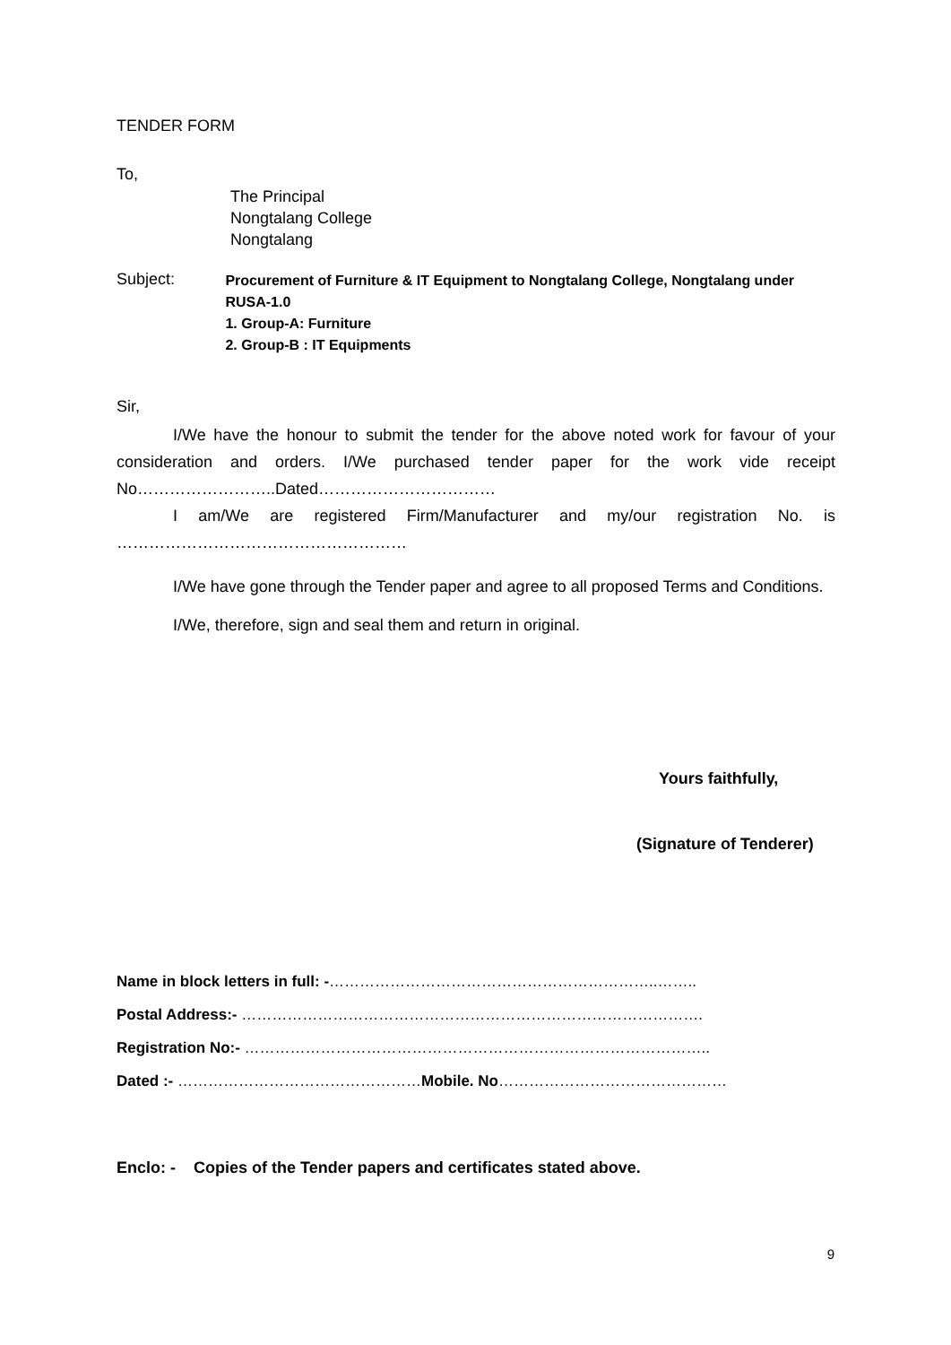TENDER FORM
To,
The Principal
Nongtalang College
Nongtalang
Subject:
Procurement of Furniture & IT Equipment to Nongtalang College, Nongtalang under RUSA-1.0
1. Group-A: Furniture
2. Group-B : IT Equipments
Sir,
I/We have the honour to submit the tender for the above noted work for favour of your consideration and orders. I/We purchased tender paper for the work vide receipt No……………………..Dated……………………………
I am/We are registered Firm/Manufacturer and my/our registration No. is ………………………………………………
I/We have gone through the Tender paper and agree to all proposed Terms and Conditions.
I/We, therefore, sign and seal them and return in original.
Yours faithfully,
(Signature of Tenderer)
Name in block letters in full: -………………………………………………………..……..
Postal Address:- ……………………………………………………………………………….
Registration No:- ………………………………………………………………………………..
Dated :- …………………………………………Mobile. No………………………………………
Enclo: - Copies of the Tender papers and certificates stated above.
9